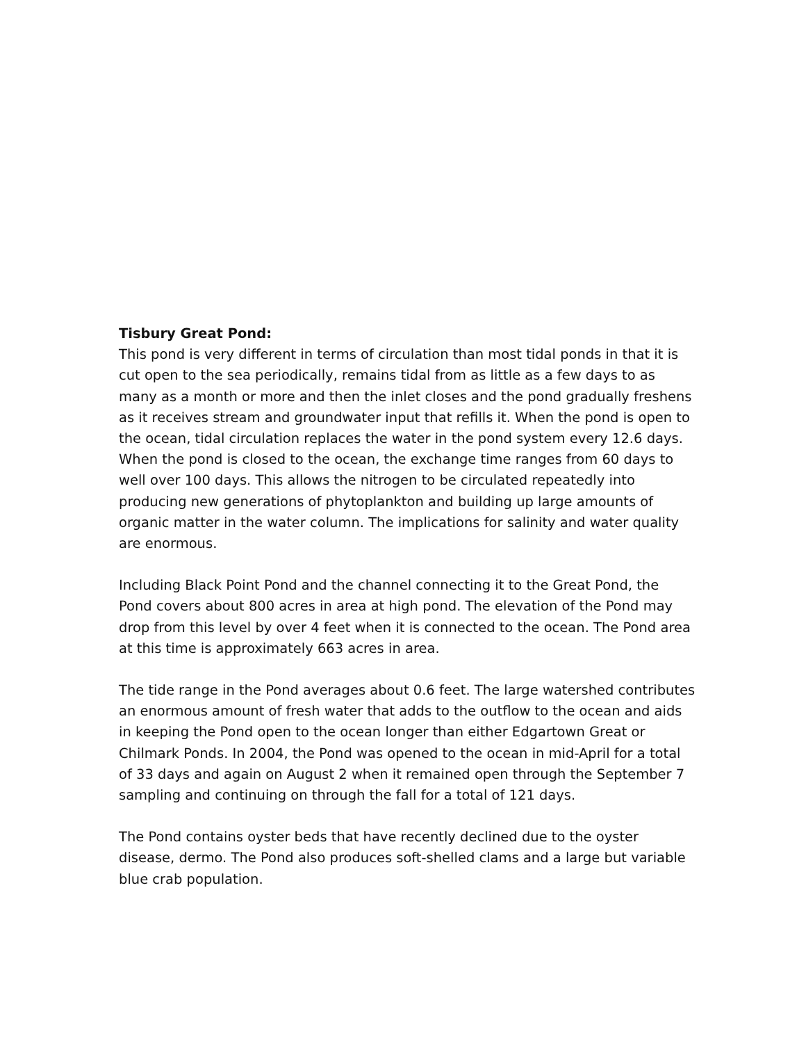Tisbury Great Pond:
This pond is very different in terms of circulation than most tidal ponds in that it is cut open to the sea periodically, remains tidal from as little as a few days to as many as a month or more and then the inlet closes and the pond gradually freshens as it receives stream and groundwater input that refills it. When the pond is open to the ocean, tidal circulation replaces the water in the pond system every 12.6 days. When the pond is closed to the ocean, the exchange time ranges from 60 days to well over 100 days. This allows the nitrogen to be circulated repeatedly into producing new generations of phytoplankton and building up large amounts of organic matter in the water column. The implications for salinity and water quality are enormous.
Including Black Point Pond and the channel connecting it to the Great Pond, the Pond covers about 800 acres in area at high pond. The elevation of the Pond may drop from this level by over 4 feet when it is connected to the ocean. The Pond area at this time is approximately 663 acres in area.
The tide range in the Pond averages about 0.6 feet. The large watershed contributes an enormous amount of fresh water that adds to the outflow to the ocean and aids in keeping the Pond open to the ocean longer than either Edgartown Great or Chilmark Ponds. In 2004, the Pond was opened to the ocean in mid-April for a total of 33 days and again on August 2 when it remained open through the September 7 sampling and continuing on through the fall for a total of 121 days.
The Pond contains oyster beds that have recently declined due to the oyster disease, dermo. The Pond also produces soft-shelled clams and a large but variable blue crab population.